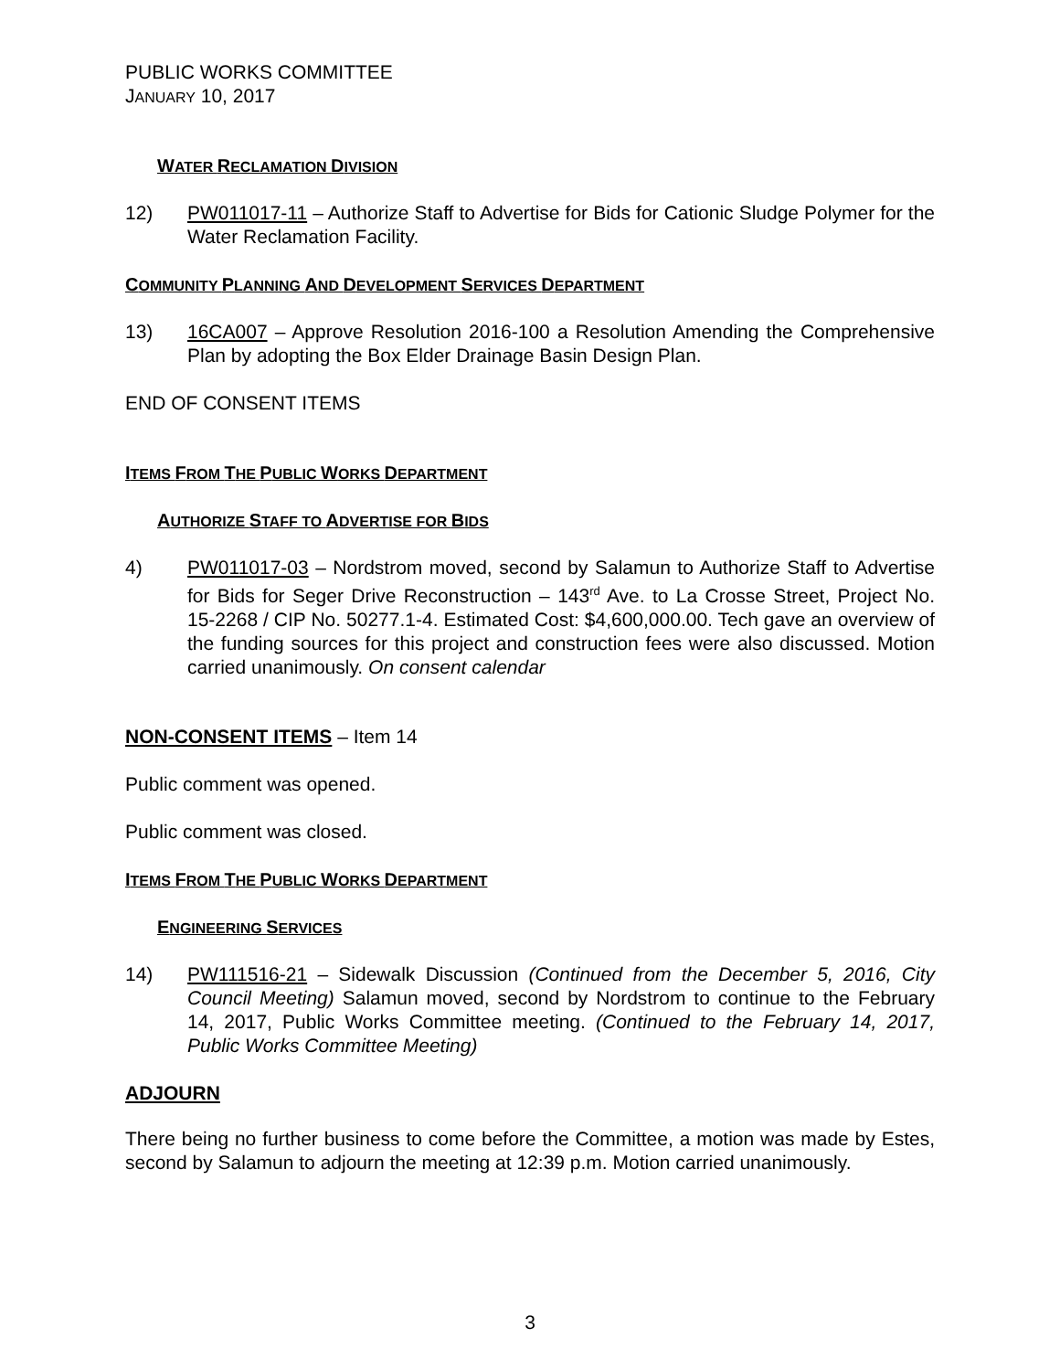PUBLIC WORKS COMMITTEE
JANUARY 10, 2017
WATER RECLAMATION DIVISION
12) PW011017-11 – Authorize Staff to Advertise for Bids for Cationic Sludge Polymer for the Water Reclamation Facility.
COMMUNITY PLANNING AND DEVELOPMENT SERVICES DEPARTMENT
13) 16CA007 – Approve Resolution 2016-100 a Resolution Amending the Comprehensive Plan by adopting the Box Elder Drainage Basin Design Plan.
END OF CONSENT ITEMS
ITEMS FROM THE PUBLIC WORKS DEPARTMENT
AUTHORIZE STAFF TO ADVERTISE FOR BIDS
4) PW011017-03 – Nordstrom moved, second by Salamun to Authorize Staff to Advertise for Bids for Seger Drive Reconstruction – 143<sup>rd</sup> Ave. to La Crosse Street, Project No. 15-2268 / CIP No. 50277.1-4. Estimated Cost: $4,600,000.00. Tech gave an overview of the funding sources for this project and construction fees were also discussed. Motion carried unanimously. On consent calendar
NON-CONSENT ITEMS – Item 14
Public comment was opened.
Public comment was closed.
ITEMS FROM THE PUBLIC WORKS DEPARTMENT
ENGINEERING SERVICES
14) PW111516-21 – Sidewalk Discussion (Continued from the December 5, 2016, City Council Meeting) Salamun moved, second by Nordstrom to continue to the February 14, 2017, Public Works Committee meeting. (Continued to the February 14, 2017, Public Works Committee Meeting)
ADJOURN
There being no further business to come before the Committee, a motion was made by Estes, second by Salamun to adjourn the meeting at 12:39 p.m. Motion carried unanimously.
3